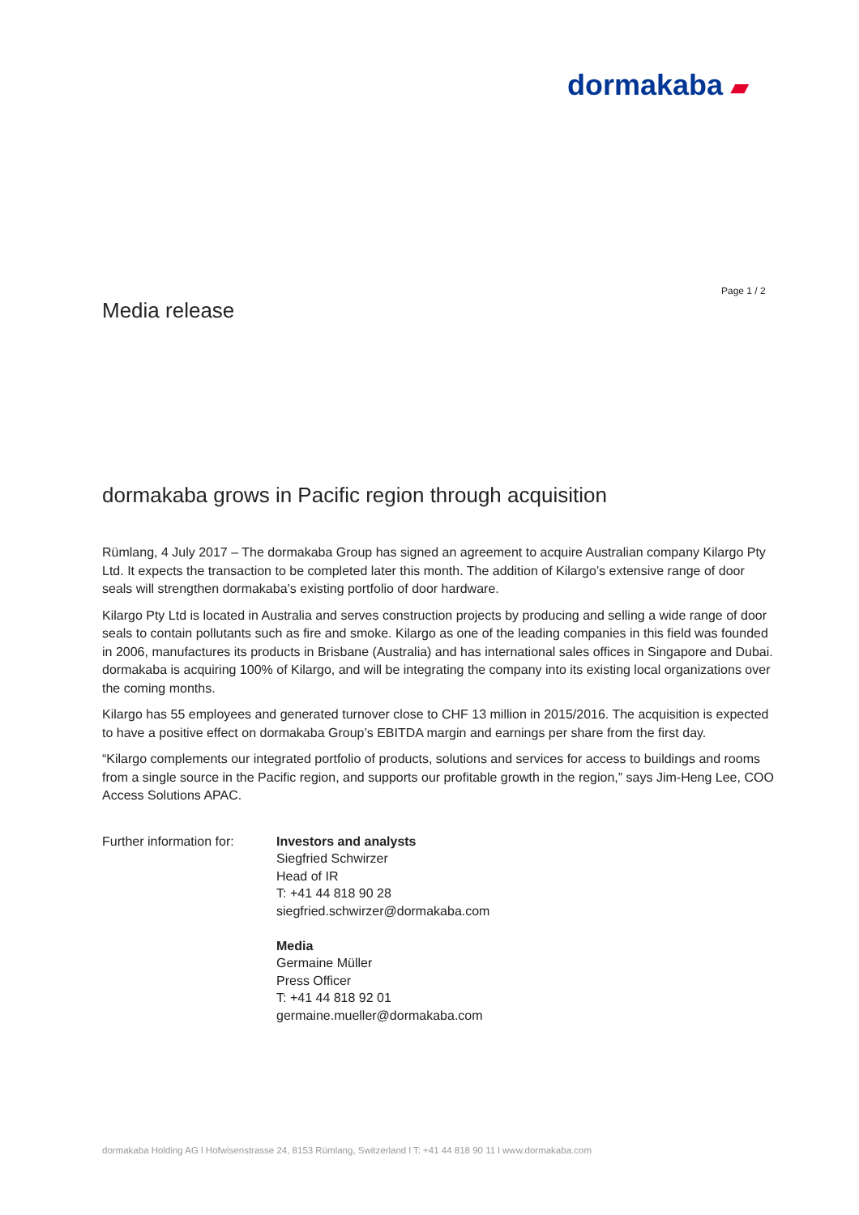dormakaba ▰
Page 1 / 2
Media release
dormakaba grows in Pacific region through acquisition
Rümlang, 4 July 2017 – The dormakaba Group has signed an agreement to acquire Australian company Kilargo Pty Ltd. It expects the transaction to be completed later this month. The addition of Kilargo’s extensive range of door seals will strengthen dormakaba’s existing portfolio of door hardware.
Kilargo Pty Ltd is located in Australia and serves construction projects by producing and selling a wide range of door seals to contain pollutants such as fire and smoke. Kilargo as one of the leading companies in this field was founded in 2006, manufactures its products in Brisbane (Australia) and has international sales offices in Singapore and Dubai. dormakaba is acquiring 100% of Kilargo, and will be integrating the company into its existing local organizations over the coming months.
Kilargo has 55 employees and generated turnover close to CHF 13 million in 2015/2016. The acquisition is expected to have a positive effect on dormakaba Group’s EBITDA margin and earnings per share from the first day.
“Kilargo complements our integrated portfolio of products, solutions and services for access to buildings and rooms from a single source in the Pacific region, and supports our profitable growth in the region,” says Jim-Heng Lee, COO Access Solutions APAC.
Further information for:
Investors and analysts
Siegfried Schwirzer
Head of IR
T: +41 44 818 90 28
siegfried.schwirzer@dormakaba.com
Media
Germaine Müller
Press Officer
T: +41 44 818 92 01
germaine.mueller@dormakaba.com
dormakaba Holding AG l Hofwisenstrasse 24, 8153 Rümlang, Switzerland l T: +41 44 818 90 11 l www.dormakaba.com